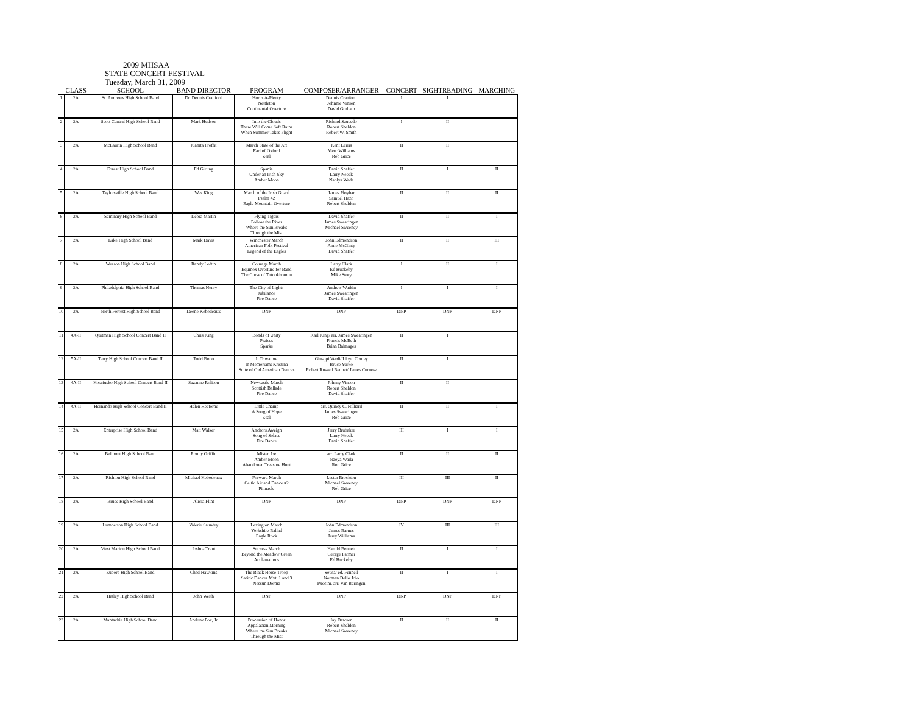2009 MHSAA
STATE CONCERT FESTIVAL
Tuesday, March 31, 2009
| | CLASS | SCHOOL | BAND DIRECTOR | PROGRAM | COMPOSER/ARRANGER | CONCERT | SIGHTREADING | MARCHING |
| --- | --- | --- | --- | --- | --- | --- | --- | --- |
| 1 | 2A | St. Andrews High School Band | Dr. Dennis Cranford | Horns A-Plenty Nettleton Continental Overture | Dennis Cranford Johnnie Vinson David Gorham | I | I | |
| 2 | 2A | Scott Central High School Band | Mark Hudson | Into the Clouds There Will Come Soft Rains When Summer Takes Flight | Richard Saucedo Robert Sheldon Robert W. Smith | I | II | |
| 3 | 2A | McLaurin High School Band | Juanita Proffit | March State of the Art Earl of Oxford Zeal | Kent Lerris Merc Williams Rob Grice | II | II | |
| 4 | 2A | Forest High School Band | Ed Girling | Spania Under an Irish Sky Amber Moon | David Shaffer Larry Neeck Naolya Wada | II | I | II |
| 5 | 2A | Taylorsville High School Band | Wes King | March of the Irish Guard Psalm 42 Eagle Mountain Overture | James Ployhar Samuel Hazo Robert Sheldon | II | II | II |
| 6 | 2A | Seminary High School Band | Debra Martin | Flying Tigers Follow the River Where the Sun Breaks Through the Mist | David Shaffer James Swearingen Michael Sweeney | II | II | I |
| 7 | 2A | Lake High School Band | Mark Davis | Winchester March American Folk Festival Legend of the Eagles | John Edmondson Anne McGinty David Shaffer | II | II | III |
| 8 | 2A | Wesson High School Band | Randy Loftin | Courage March Equinox Overture for Band The Curse of Tutonkhomun | Larry Clark Ed Huckeby Mike Story | I | II | I |
| 9 | 2A | Philadelphia High School Band | Thomas Henry | The City of Lights Jubilance Fire Dance | Andrew Watkin James Swearingen David Shaffer | I | I | I |
| 10 | 2A | North Forrest High School Band | Deone Kebodeaux | DNP | DNP | DNP | DNP | DNP |
| 11 | 4A-II | Quitman High School Concert Band II | Chris King | Bonds of Unity Praises Sparks | Karl King/ arr. James Swearingen Francis McBeth Brian Balmages | II | I | |
| 12 | 5A-II | Terry High School Concert Band II | Todd Bobo | Il Trovatore In Memoriam: Kristina Suite of Old American Dances | Giusppi Verdi/ Lloyd Conley Bruce Yurko Robert Russell Bennet/ James Curnow | II | I | |
| 13 | 4A-II | Kosciusko High School Concert Band II | Suzanne Rolison | Newcastle March Scottish Ballade Fire Dance | Johnny Vinson Robert Sheldon David Shaffer | II | II | |
| 14 | 4A-II | Hernando High School Concert Band II | Helen Hectorne | Little Champ A Song of Hope Zeal | arr. Quincy C. Hilliard James Swearingen Rob Grice | II | II | I |
| 15 | 2A | Enterprise High School Band | Matt Walker | Anchors Aweigh Song of Solace Fire Dance | Jerry Brubaker Larry Neeck David Shaffer | III | I | I |
| 16 | 2A | Belmont High School Band | Ronny Griffin | Mister Joe Amber Moon Abandoned Treasure Hunt | arr. Larry Clark Naoya Wada Rob Grice | II | II | II |
| 17 | 2A | Richton High School Band | Michael Kebodeaux | Forward March Celtic Air and Dance #2 Pinnacle | Lester Brockton Michael Sweeney Rob Grice | III | III | II |
| 18 | 2A | Bruce High School Band | Alicia Flint | DNP | DNP | DNP | DNP | DNP |
| 19 | 2A | Lumberton High School Band | Valerie Saundry | Lexington March Yorkshire Ballad Eagle Rock | John Edmondson James Barnes Jerry Williams | IV | III | III |
| 20 | 2A | West Marion High School Band | Joshua Trent | Success March Beyond the Meadow Green Acclamations | Harold Bennett George Farmer Ed Huckeby | II | I | I |
| 21 | 2A | Eupora High School Band | Chad Hawkins | The Black Horse Troop Satiric Dances Mvt. 1 and 3 Nessun Dorma | Sousa/ ed. Fennell Norman Dello Joio Puccini, arr. Van Beringen | II | I | I |
| 22 | 2A | Hatley High School Band | John Weith | DNP | DNP | DNP | DNP | DNP |
| 23 | 2A | Mantachie High School Band | Andrew Fox, Jr. | Procession of Honor Appalacian Morning Where the Sun Breaks Through the Mist | Jay Dawson Robert Sheldon Michael Sweeney | II | II | II |